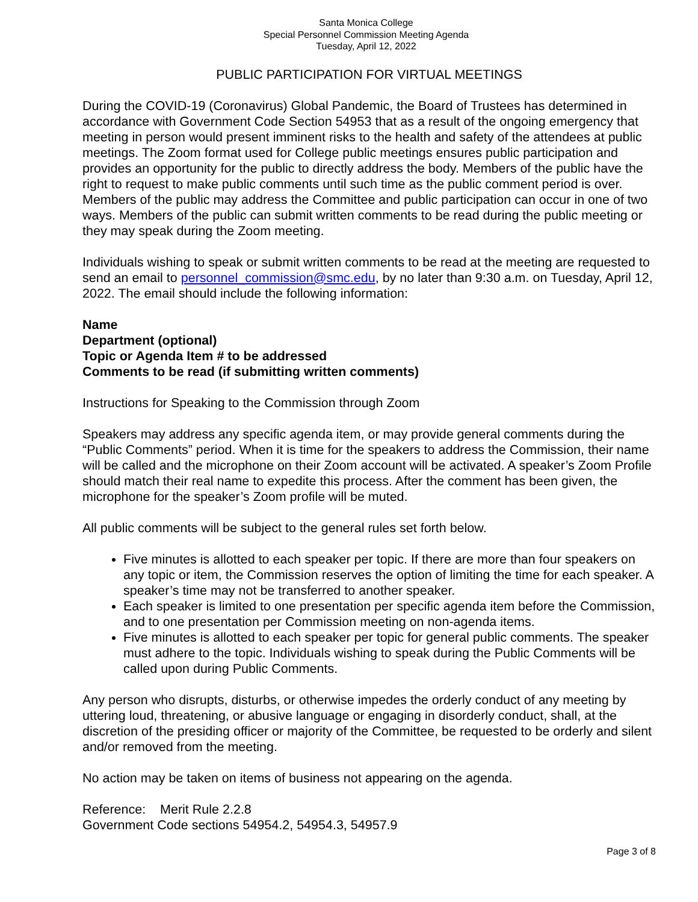Santa Monica College
Special Personnel Commission Meeting Agenda
Tuesday, April 12, 2022
PUBLIC PARTICIPATION FOR VIRTUAL MEETINGS
During the COVID-19 (Coronavirus) Global Pandemic, the Board of Trustees has determined in accordance with Government Code Section 54953 that as a result of the ongoing emergency that meeting in person would present imminent risks to the health and safety of the attendees at public meetings. The Zoom format used for College public meetings ensures public participation and provides an opportunity for the public to directly address the body. Members of the public have the right to request to make public comments until such time as the public comment period is over. Members of the public may address the Committee and public participation can occur in one of two ways. Members of the public can submit written comments to be read during the public meeting or they may speak during the Zoom meeting.
Individuals wishing to speak or submit written comments to be read at the meeting are requested to send an email to personnel_commission@smc.edu, by no later than 9:30 a.m. on Tuesday, April 12, 2022. The email should include the following information:
Name
Department (optional)
Topic or Agenda Item # to be addressed
Comments to be read (if submitting written comments)
Instructions for Speaking to the Commission through Zoom
Speakers may address any specific agenda item, or may provide general comments during the “Public Comments” period. When it is time for the speakers to address the Commission, their name will be called and the microphone on their Zoom account will be activated. A speaker’s Zoom Profile should match their real name to expedite this process. After the comment has been given, the microphone for the speaker’s Zoom profile will be muted.
All public comments will be subject to the general rules set forth below.
Five minutes is allotted to each speaker per topic. If there are more than four speakers on any topic or item, the Commission reserves the option of limiting the time for each speaker. A speaker’s time may not be transferred to another speaker.
Each speaker is limited to one presentation per specific agenda item before the Commission, and to one presentation per Commission meeting on non-agenda items.
Five minutes is allotted to each speaker per topic for general public comments. The speaker must adhere to the topic. Individuals wishing to speak during the Public Comments will be called upon during Public Comments.
Any person who disrupts, disturbs, or otherwise impedes the orderly conduct of any meeting by uttering loud, threatening, or abusive language or engaging in disorderly conduct, shall, at the discretion of the presiding officer or majority of the Committee, be requested to be orderly and silent and/or removed from the meeting.
No action may be taken on items of business not appearing on the agenda.
Reference: Merit Rule 2.2.8
Government Code sections 54954.2, 54954.3, 54957.9
Page 3 of 8